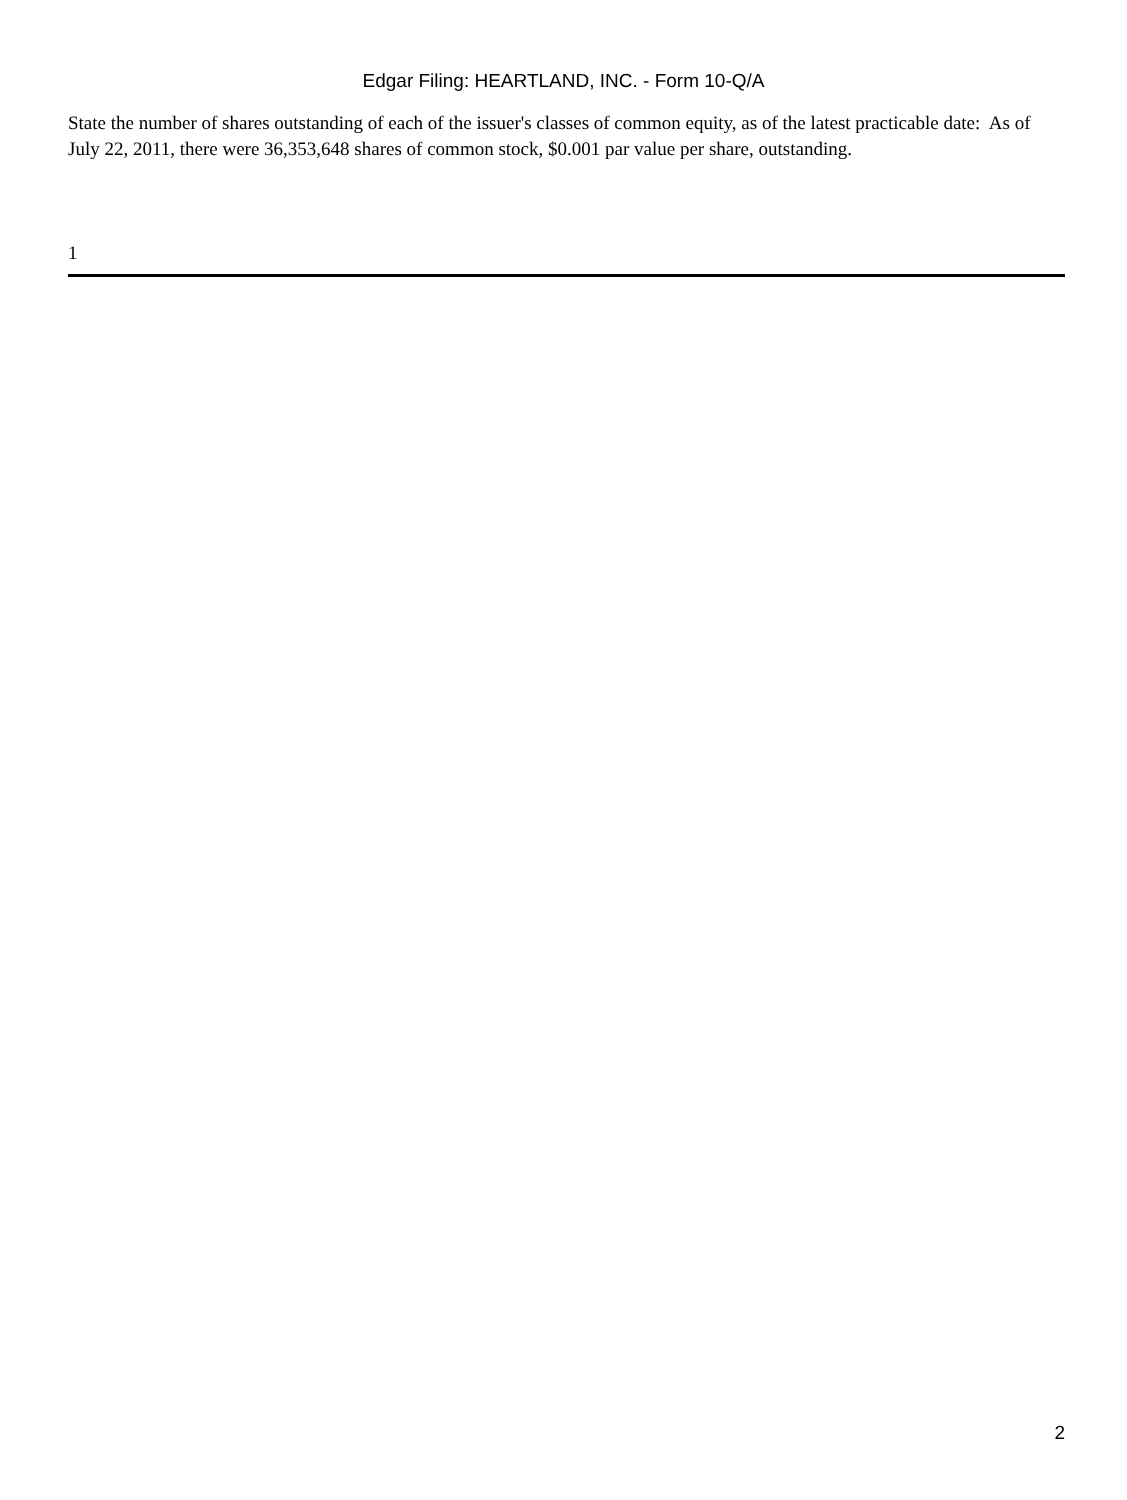Edgar Filing: HEARTLAND, INC. - Form 10-Q/A
State the number of shares outstanding of each of the issuer's classes of common equity, as of the latest practicable date: As of July 22, 2011, there were 36,353,648 shares of common stock, $0.001 par value per share, outstanding.
1
2